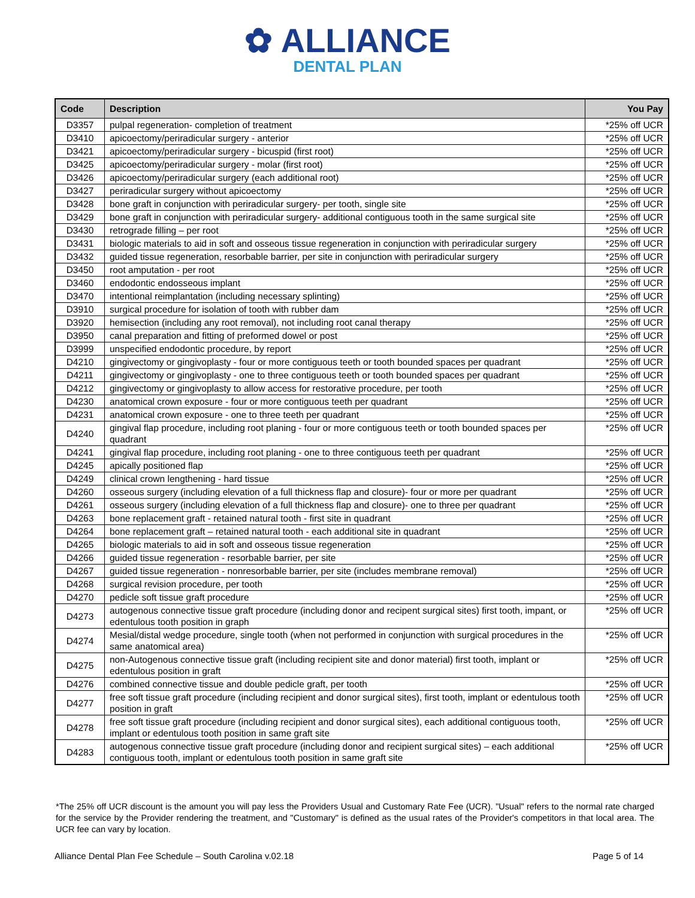✿ ALLIANCE
DENTAL PLAN
| Code | Description | You Pay |
| --- | --- | --- |
| D3357 | pulpal regeneration- completion of treatment | *25% off UCR |
| D3410 | apicoectomy/periradicular surgery - anterior | *25% off UCR |
| D3421 | apicoectomy/periradicular surgery - bicuspid (first root) | *25% off UCR |
| D3425 | apicoectomy/periradicular surgery - molar (first root) | *25% off UCR |
| D3426 | apicoectomy/periradicular surgery (each additional root) | *25% off UCR |
| D3427 | periradicular surgery without apicoectomy | *25% off UCR |
| D3428 | bone graft in conjunction with periradicular surgery- per tooth, single site | *25% off UCR |
| D3429 | bone graft in conjunction with periradicular surgery- additional contiguous tooth in the same surgical site | *25% off UCR |
| D3430 | retrograde filling – per root | *25% off UCR |
| D3431 | biologic materials to aid in soft and osseous tissue regeneration in conjunction with periradicular surgery | *25% off UCR |
| D3432 | guided tissue regeneration, resorbable barrier, per site in conjunction with periradicular surgery | *25% off UCR |
| D3450 | root amputation - per root | *25% off UCR |
| D3460 | endodontic endosseous implant | *25% off UCR |
| D3470 | intentional reimplantation (including necessary splinting) | *25% off UCR |
| D3910 | surgical procedure for isolation of tooth with rubber dam | *25% off UCR |
| D3920 | hemisection (including any root removal), not including root canal therapy | *25% off UCR |
| D3950 | canal preparation and fitting of preformed dowel or post | *25% off UCR |
| D3999 | unspecified endodontic procedure, by report | *25% off UCR |
| D4210 | gingivectomy or gingivoplasty - four or more contiguous teeth or tooth bounded spaces per quadrant | *25% off UCR |
| D4211 | gingivectomy or gingivoplasty - one to three contiguous teeth or tooth bounded spaces per quadrant | *25% off UCR |
| D4212 | gingivectomy or gingivoplasty to allow access for restorative procedure, per tooth | *25% off UCR |
| D4230 | anatomical crown exposure - four or more contiguous teeth per quadrant | *25% off UCR |
| D4231 | anatomical crown exposure - one to three teeth per quadrant | *25% off UCR |
| D4240 | gingival flap procedure, including root planing - four or more contiguous teeth or tooth bounded spaces per quadrant | *25% off UCR |
| D4241 | gingival flap procedure, including root planing - one to three contiguous teeth per quadrant | *25% off UCR |
| D4245 | apically positioned flap | *25% off UCR |
| D4249 | clinical crown lengthening - hard tissue | *25% off UCR |
| D4260 | osseous surgery (including elevation of a full thickness flap and closure)- four or more per quadrant | *25% off UCR |
| D4261 | osseous surgery (including elevation of a full thickness flap and closure)- one to three per quadrant | *25% off UCR |
| D4263 | bone replacement graft - retained natural tooth - first site in quadrant | *25% off UCR |
| D4264 | bone replacement graft – retained natural tooth - each additional site in quadrant | *25% off UCR |
| D4265 | biologic materials to aid in soft and osseous tissue regeneration | *25% off UCR |
| D4266 | guided tissue regeneration - resorbable barrier, per site | *25% off UCR |
| D4267 | guided tissue regeneration - nonresorbable barrier, per site (includes membrane removal) | *25% off UCR |
| D4268 | surgical revision procedure, per tooth | *25% off UCR |
| D4270 | pedicle soft tissue graft procedure | *25% off UCR |
| D4273 | autogenous connective tissue graft procedure (including donor and recipent surgical sites) first tooth, impant, or edentulous tooth position in graph | *25% off UCR |
| D4274 | Mesial/distal wedge procedure, single tooth (when not performed in conjunction with surgical procedures in the same anatomical area) | *25% off UCR |
| D4275 | non-Autogenous connective tissue graft (including recipient site and donor material) first tooth, implant or edentulous position in graft | *25% off UCR |
| D4276 | combined connective tissue and double pedicle graft, per tooth | *25% off UCR |
| D4277 | free soft tissue graft procedure (including recipient and donor surgical sites), first tooth, implant or edentulous tooth position in graft | *25% off UCR |
| D4278 | free soft tissue graft procedure (including recipient and donor surgical sites), each additional contiguous tooth, implant or edentulous tooth position in same graft site | *25% off UCR |
| D4283 | autogenous connective tissue graft procedure (including donor and recipient surgical sites) – each additional contiguous tooth, implant or edentulous tooth position in same graft site | *25% off UCR |
*The 25% off UCR discount is the amount you will pay less the Providers Usual and Customary Rate Fee (UCR). "Usual" refers to the normal rate charged for the service by the Provider rendering the treatment, and "Customary" is defined as the usual rates of the Provider's competitors in that local area. The UCR fee can vary by location.
Alliance Dental Plan Fee Schedule – South Carolina v.02.18 Page 5 of 14